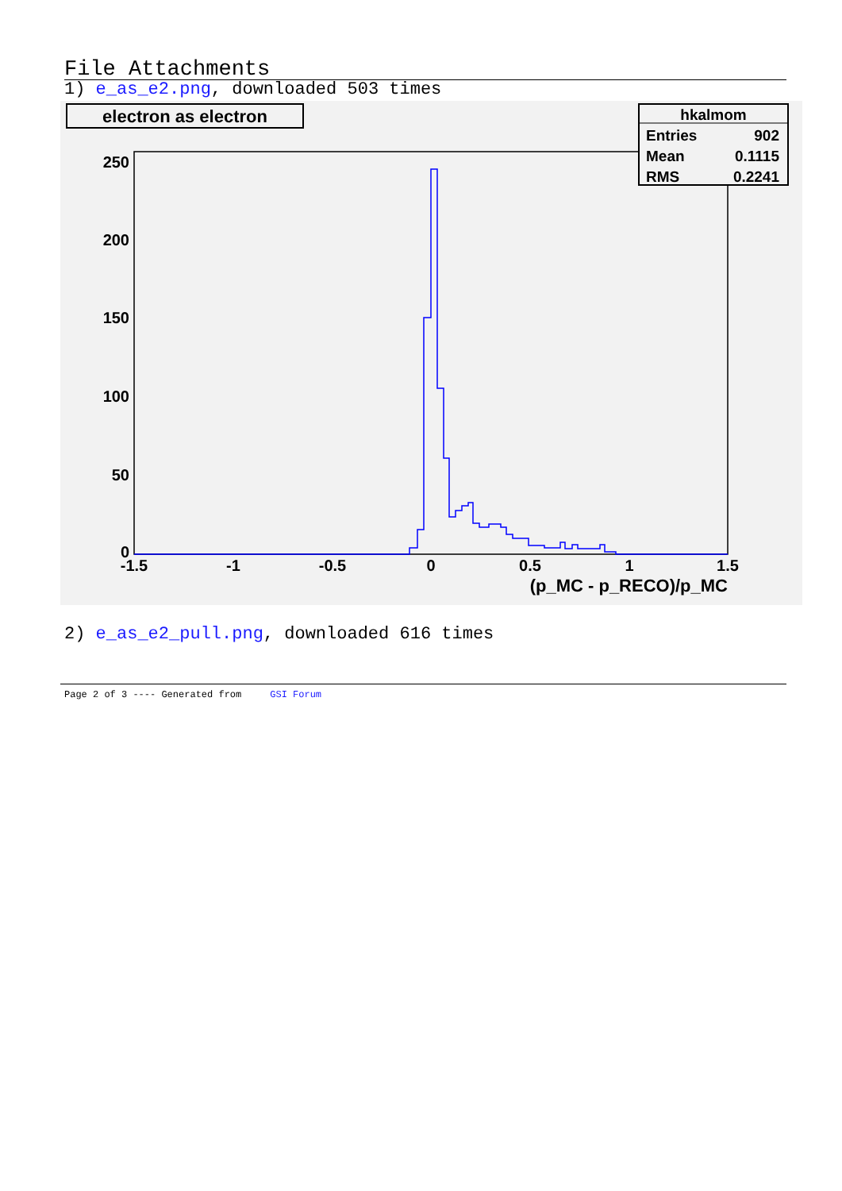File Attachments
1) e_as_e2.png, downloaded 503 times
electron as electron
hkalmom
Entries
902
Mean
0.1115
RMS
0.2241
250
200
150
100
50
0
-1.5
-1
-0.5
0
0.5
1
1.5
(p_MC - p_RECO)/p_MC
2) e_as_e2_pull.png, downloaded 616 times
Page 2 of 3 ---- Generated from GSI Forum